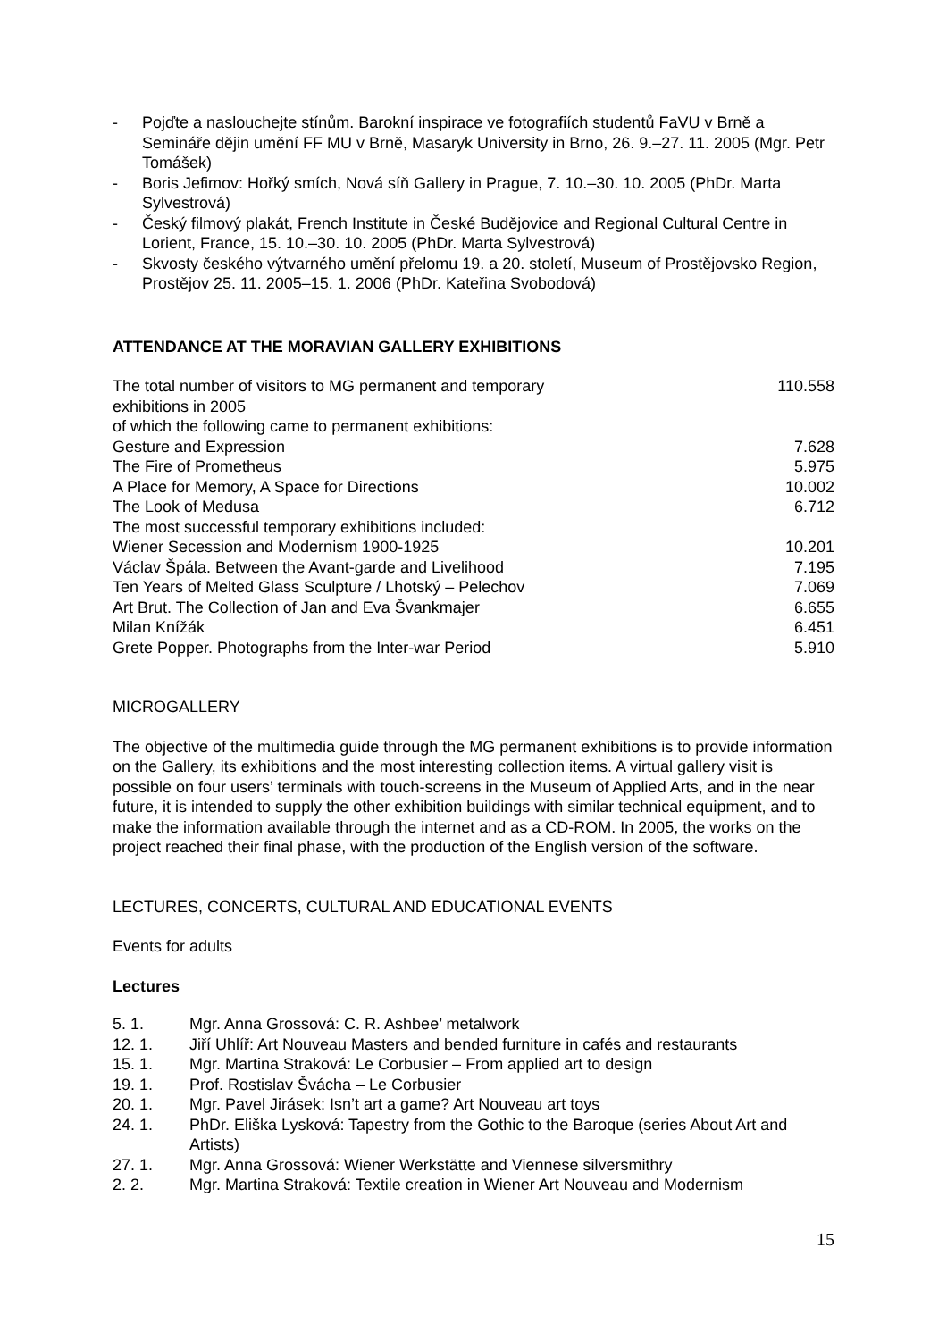- Pojďte a naslouchejte stínům. Barokní inspirace ve fotografiích studentů FaVU v Brně a Semináře dějin umění FF MU v Brně, Masaryk University in Brno, 26. 9.–27. 11. 2005 (Mgr. Petr Tomášek)
- Boris Jefimov: Hořký smích, Nová síň Gallery in Prague, 7. 10.–30. 10. 2005 (PhDr. Marta Sylvestrová)
- Český filmový plakát, French Institute in České Budějovice and Regional Cultural Centre in Lorient, France, 15. 10.–30. 10. 2005 (PhDr. Marta Sylvestrová)
- Skvosty českého výtvarného umění přelomu 19. a 20. století, Museum of Prostějovsko Region, Prostějov 25. 11. 2005–15. 1. 2006 (PhDr. Kateřina Svobodová)
ATTENDANCE AT THE MORAVIAN GALLERY EXHIBITIONS
| The total number of visitors to MG permanent and temporary exhibitions in 2005 | 110.558 |
| of which the following came to permanent exhibitions: | |
| Gesture and Expression | 7.628 |
| The Fire of Prometheus | 5.975 |
| A Place for Memory, A Space for Directions | 10.002 |
| The Look of Medusa | 6.712 |
| The most successful temporary exhibitions included: | |
| Wiener Secession and Modernism 1900-1925 | 10.201 |
| Václav Špála. Between the Avant-garde and Livelihood | 7.195 |
| Ten Years of Melted Glass Sculpture / Lhotský – Pelechov | 7.069 |
| Art Brut. The Collection of Jan and Eva Švankmajer | 6.655 |
| Milan Knížák | 6.451 |
| Grete Popper. Photographs from the Inter-war Period | 5.910 |
MICROGALLERY
The objective of the multimedia guide through the MG permanent exhibitions is to provide information on the Gallery, its exhibitions and the most interesting collection items. A virtual gallery visit is possible on four users’ terminals with touch-screens in the Museum of Applied Arts, and in the near future, it is intended to supply the other exhibition buildings with similar technical equipment, and to make the information available through the internet and as a CD-ROM. In 2005, the works on the project reached their final phase, with the production of the English version of the software.
LECTURES, CONCERTS, CULTURAL AND EDUCATIONAL EVENTS
Events for adults
Lectures
| 5. 1. | Mgr. Anna Grossová: C. R. Ashbee’ metalwork |
| 12. 1. | Jiří Uhlíř: Art Nouveau Masters and bended furniture in cafés and restaurants |
| 15. 1. | Mgr. Martina Straková: Le Corbusier – From applied art to design |
| 19. 1. | Prof. Rostislav Švácha – Le Corbusier |
| 20. 1. | Mgr. Pavel Jirásek: Isn’t art a game? Art Nouveau art toys |
| 24. 1. | PhDr. Eliška Lysková: Tapestry from the Gothic to the Baroque (series About Art and Artists) |
| 27. 1. | Mgr. Anna Grossová: Wiener Werkstätte and Viennese silversmithry |
| 2. 2. | Mgr. Martina Straková: Textile creation in Wiener Art Nouveau and Modernism |
15